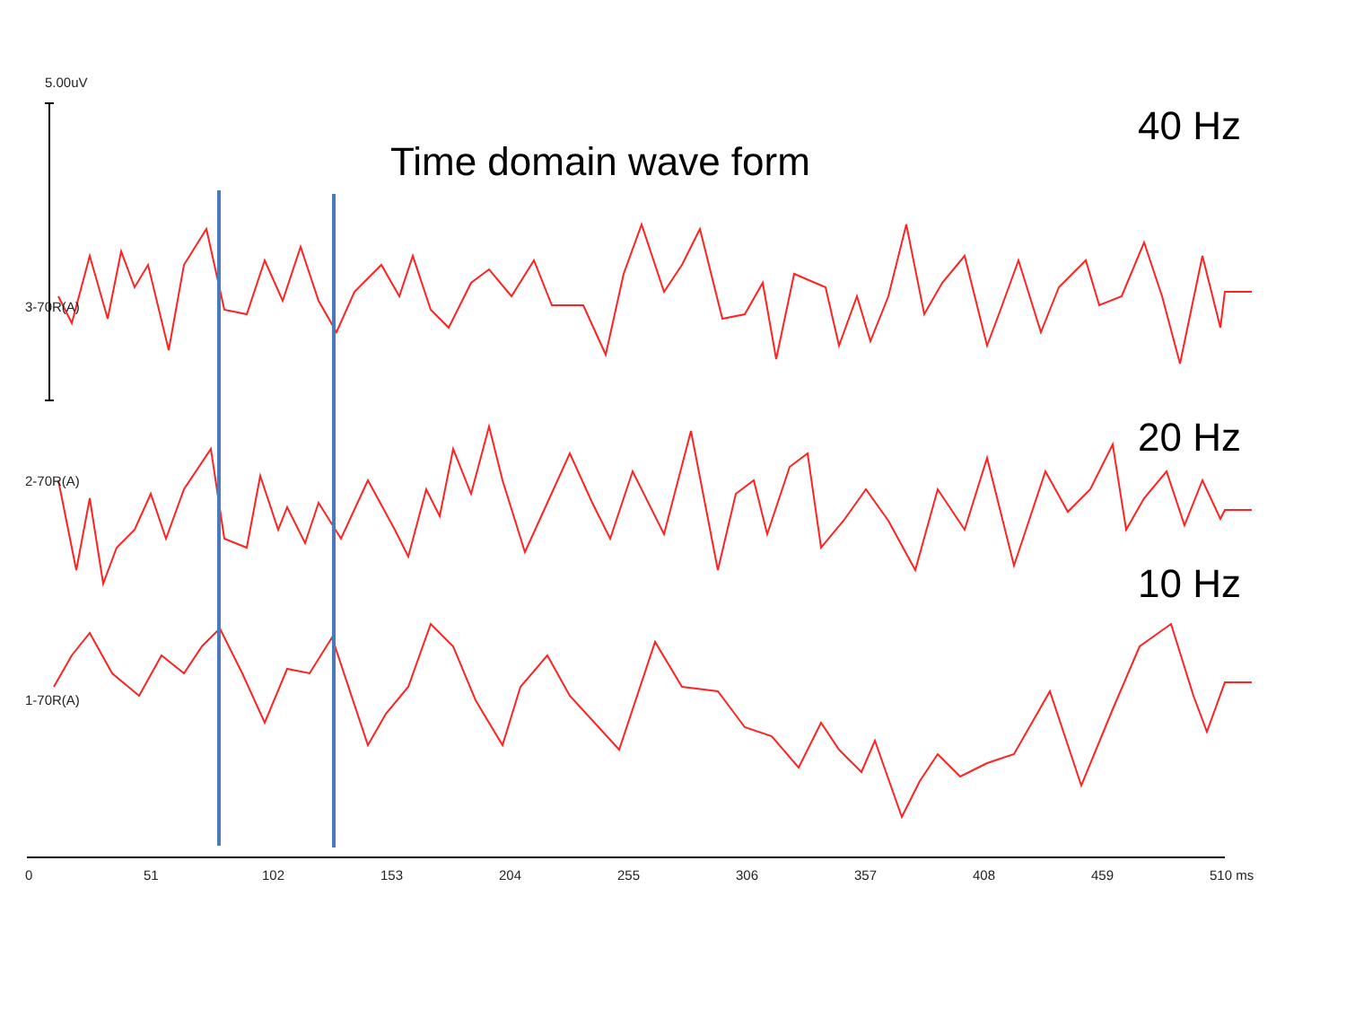5.00uV
Time domain wave form
40 Hz
20 Hz
10 Hz
3-70R(A)
2-70R(A)
1-70R(A)
0 51 102 153 204 255 306 357 408 459 510 ms